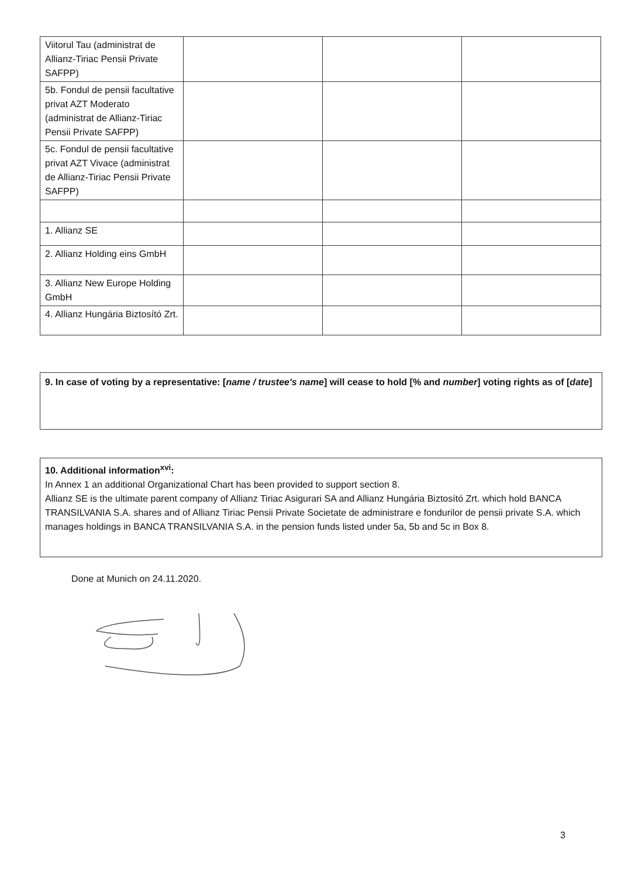| Viitorul Tau (administrat de Allianz-Tiriac Pensii Private SAFPP) | | | |
| 5b. Fondul de pensii facultative privat AZT Moderato (administrat de Allianz-Tiriac Pensii Private SAFPP) | | | |
| 5c. Fondul de pensii facultative privat AZT Vivace (administrat de Allianz-Tiriac Pensii Private SAFPP) | | | |
| 1. Allianz SE | | | |
| 2. Allianz Holding eins GmbH | | | |
| 3. Allianz New Europe Holding GmbH | | | |
| 4. Allianz Hungária Biztosító Zrt. | | | |
9. In case of voting by a representative: [name / trustee's name] will cease to hold [% and number] voting rights as of [date]
10. Additional information<sup>xvi</sup>:
In Annex 1 an additional Organizational Chart has been provided to support section 8.
Allianz SE is the ultimate parent company of Allianz Tiriac Asigurari SA and Allianz Hungária Biztosító Zrt. which hold BANCA TRANSILVANIA S.A. shares and of Allianz Tiriac Pensii Private Societate de administrare e fondurilor de pensii private S.A. which manages holdings in BANCA TRANSILVANIA S.A. in the pension funds listed under 5a, 5b and 5c in Box 8.
Done at Munich on 24.11.2020.
3